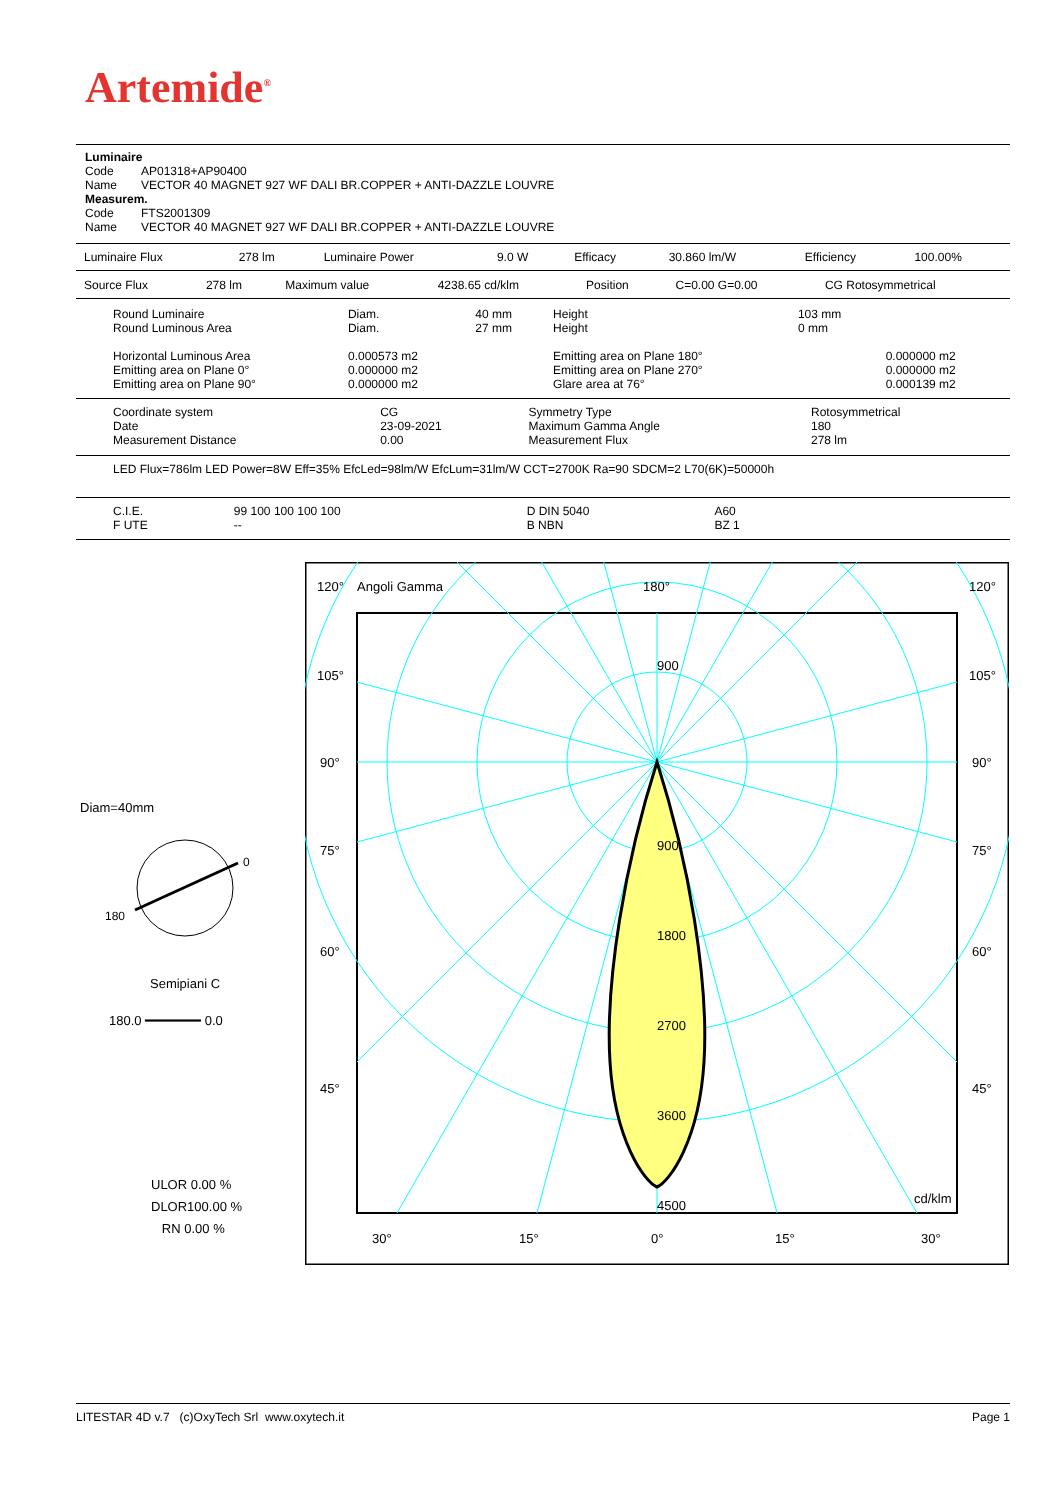Artemide<sup>®</sup>
Luminaire
Code AP01318+AP90400
Name VECTOR 40 MAGNET 927 WF DALI BR.COPPER + ANTI-DAZZLE LOUVRE
Measurem.
Code FTS2001309
Name VECTOR 40 MAGNET 927 WF DALI BR.COPPER + ANTI-DAZZLE LOUVRE
| Luminaire Flux | 278 lm | Luminaire Power | 9.0 W | Efficacy | 30.860 lm/W | Efficiency | 100.00% |
| Source Flux | 278 lm | Maximum value | 4238.65 cd/klm | Position | C=0.00 G=0.00 | CG Rotosymmetrical |
| Round Luminaire Round Luminous Area Horizontal Luminous Area Emitting area on Plane 0° Emitting area on Plane 90° | Diam. Diam. 0.000573 m2 0.000000 m2 0.000000 m2 | 40 mm 27 mm | Height Height Emitting area on Plane 180° Emitting area on Plane 270° Glare area at 76° | 103 mm 0 mm | 0.000000 m2 0.000000 m2 0.000139 m2 |
| Coordinate system Date Measurement Distance | CG 23-09-2021 0.00 | Symmetry Type Maximum Gamma Angle Measurement Flux | Rotosymmetrical 180 278 lm |
LED Flux=786lm LED Power=8W Eff=35% EfcLed=98lm/W EfcLum=31lm/W CCT=2700K Ra=90 SDCM=2 L70(6K)=50000h
| C.I.E. F UTE | 99 100 100 100 100 -- | D DIN 5040 B NBN | A60 BZ 1 |
Diam=40mm
0
180
Semipiani C
180.0 ━━━━━━━ 0.0
ULOR 0.00 %
DLOR100.00 %
RN 0.00 %
120°
Angoli Gamma
180°
120°
105°
105°
90°
90°
75°
75°
60°
60°
45°
45°
900
900
1800
2700
3600
4500
cd/klm
30°
15°
0°
15°
30°
LITESTAR 4D v.7 (c)OxyTech Srl www.oxytech.it Page 1